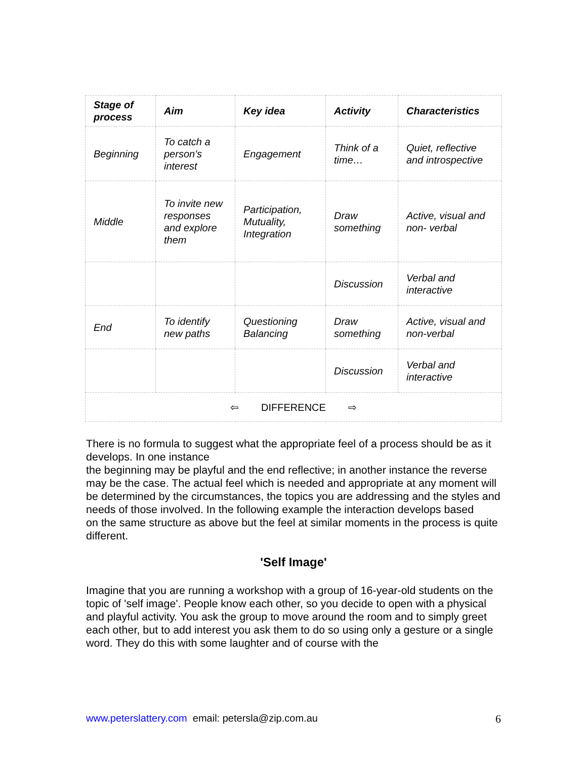| Stage of process | Aim | Key idea | Activity | Characteristics |
| --- | --- | --- | --- | --- |
| Beginning | To catch a person's interest | Engagement | Think of a time… | Quiet, reflective and introspective |
| Middle | To invite new responses and explore them | Participation, Mutuality, Integration | Draw something | Active, visual and non- verbal |
| | | | Discussion | Verbal and interactive |
| End | To identify new paths | Questioning Balancing | Draw something | Active, visual and non-verbal |
| | | | Discussion | Verbal and interactive |
| ⇦ DIFFERENCE ⇨ | | | | |
There is no formula to suggest what the appropriate feel of a process should be as it develops. In one instance
the beginning may be playful and the end reflective; in another instance the reverse may be the case. The actual feel which is needed and appropriate at any moment will
be determined by the circumstances, the topics you are addressing and the styles and needs of those involved. In the following example the interaction develops based
on the same structure as above but the feel at similar moments in the process is quite different.
'Self Image'
Imagine that you are running a workshop with a group of 16-year-old students on the topic of 'self image'. People know each other, so you decide to open with a physical and playful activity. You ask the group to move around the room and to simply greet each other, but to add interest you ask them to do so using only a gesture or a single word. They do this with some laughter and of course with the
www.peterslattery.com email: petersla@zip.com.au 6